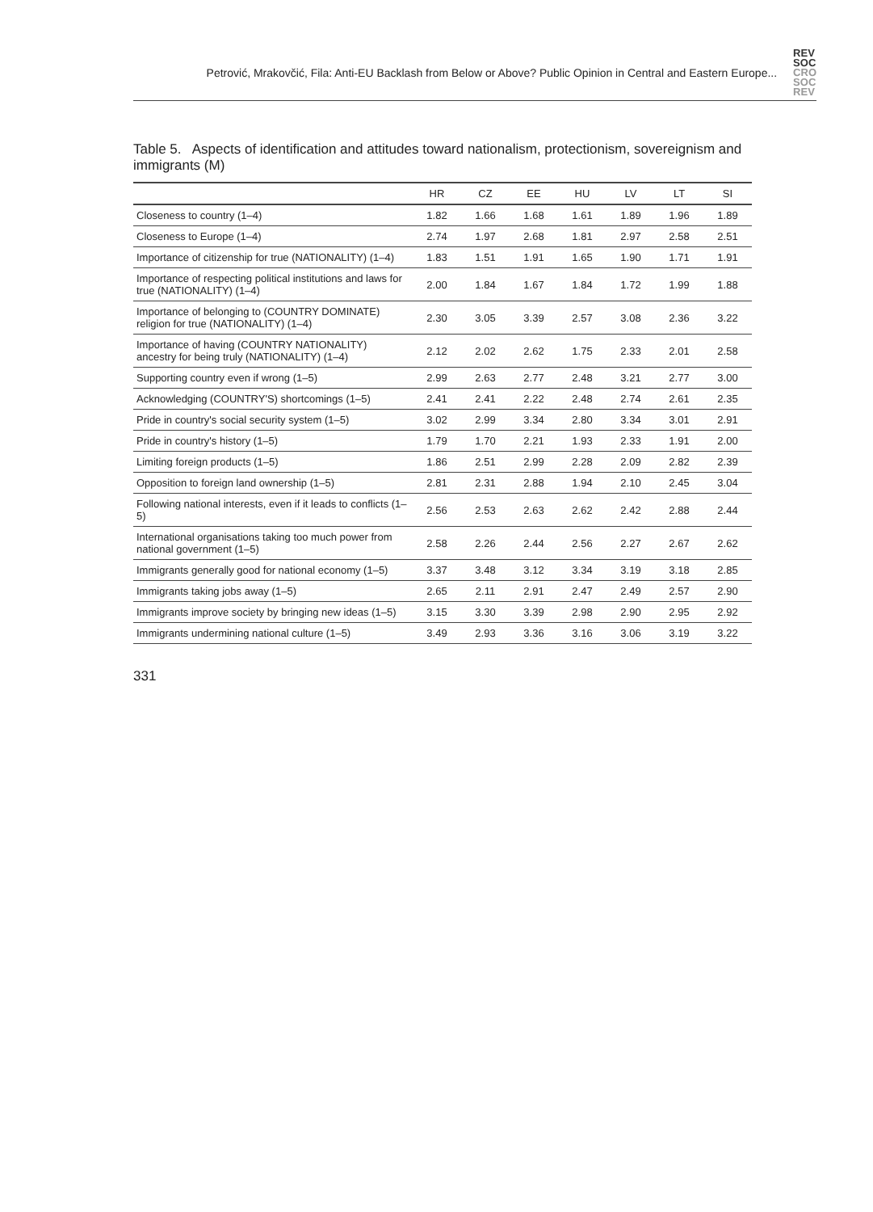Petrović, Mrakovčić, Fila: Anti-EU Backlash from Below or Above? Public Opinion in Central and Eastern Europe...
REV
SOC
CRO
SOC
REV
Table 5. Aspects of identification and attitudes toward nationalism, protectionism, sovereignism and immigrants (M)
| | HR | CZ | EE | HU | LV | LT | SI |
| --- | --- | --- | --- | --- | --- | --- | --- |
| Closeness to country (1–4) | 1.82 | 1.66 | 1.68 | 1.61 | 1.89 | 1.96 | 1.89 |
| Closeness to Europe (1–4) | 2.74 | 1.97 | 2.68 | 1.81 | 2.97 | 2.58 | 2.51 |
| Importance of citizenship for true (NATIONALITY) (1–4) | 1.83 | 1.51 | 1.91 | 1.65 | 1.90 | 1.71 | 1.91 |
| Importance of respecting political institutions and laws for true (NATIONALITY) (1–4) | 2.00 | 1.84 | 1.67 | 1.84 | 1.72 | 1.99 | 1.88 |
| Importance of belonging to (COUNTRY DOMINATE) religion for true (NATIONALITY) (1–4) | 2.30 | 3.05 | 3.39 | 2.57 | 3.08 | 2.36 | 3.22 |
| Importance of having (COUNTRY NATIONALITY) ancestry for being truly (NATIONALITY) (1–4) | 2.12 | 2.02 | 2.62 | 1.75 | 2.33 | 2.01 | 2.58 |
| Supporting country even if wrong (1–5) | 2.99 | 2.63 | 2.77 | 2.48 | 3.21 | 2.77 | 3.00 |
| Acknowledging (COUNTRY'S) shortcomings (1–5) | 2.41 | 2.41 | 2.22 | 2.48 | 2.74 | 2.61 | 2.35 |
| Pride in country's social security system (1–5) | 3.02 | 2.99 | 3.34 | 2.80 | 3.34 | 3.01 | 2.91 |
| Pride in country's history (1–5) | 1.79 | 1.70 | 2.21 | 1.93 | 2.33 | 1.91 | 2.00 |
| Limiting foreign products (1–5) | 1.86 | 2.51 | 2.99 | 2.28 | 2.09 | 2.82 | 2.39 |
| Opposition to foreign land ownership (1–5) | 2.81 | 2.31 | 2.88 | 1.94 | 2.10 | 2.45 | 3.04 |
| Following national interests, even if it leads to conflicts (1–5) | 2.56 | 2.53 | 2.63 | 2.62 | 2.42 | 2.88 | 2.44 |
| International organisations taking too much power from national government (1–5) | 2.58 | 2.26 | 2.44 | 2.56 | 2.27 | 2.67 | 2.62 |
| Immigrants generally good for national economy (1–5) | 3.37 | 3.48 | 3.12 | 3.34 | 3.19 | 3.18 | 2.85 |
| Immigrants taking jobs away (1–5) | 2.65 | 2.11 | 2.91 | 2.47 | 2.49 | 2.57 | 2.90 |
| Immigrants improve society by bringing new ideas (1–5) | 3.15 | 3.30 | 3.39 | 2.98 | 2.90 | 2.95 | 2.92 |
| Immigrants undermining national culture (1–5) | 3.49 | 2.93 | 3.36 | 3.16 | 3.06 | 3.19 | 3.22 |
331